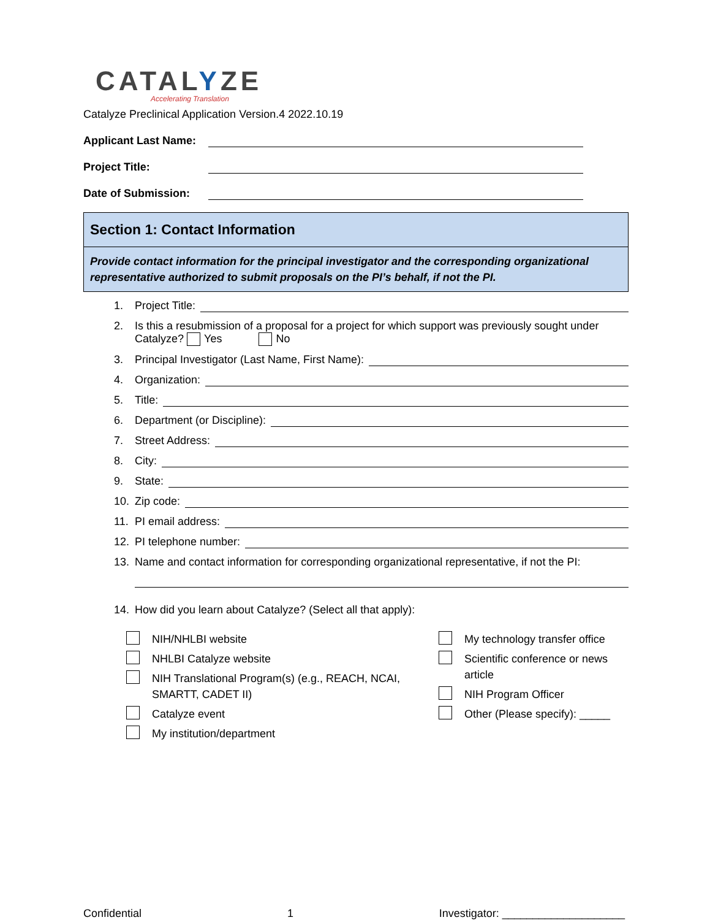CATALYZE
Accelerating Translation
Catalyze Preclinical Application Version.4 2022.10.19
Applicant Last Name:
Project Title:
Date of Submission:
Section 1: Contact Information
Provide contact information for the principal investigator and the corresponding organizational representative authorized to submit proposals on the PI’s behalf, if not the PI.
1. Project Title:
2. Is this a resubmission of a proposal for a project for which support was previously sought under Catalyze? Yes No
3. Principal Investigator (Last Name, First Name):
4. Organization:
5. Title:
6. Department (or Discipline):
7. Street Address:
8. City:
9. State:
10. Zip code:
11. PI email address:
12. PI telephone number:
13. Name and contact information for corresponding organizational representative, if not the PI:
14. How did you learn about Catalyze? (Select all that apply):
NIH/NHLBI website
NHLBI Catalyze website
NIH Translational Program(s) (e.g., REACH, NCAI, SMARTT, CADET II)
Catalyze event
My institution/department
My technology transfer office
Scientific conference or news article
NIH Program Officer
Other (Please specify): _____
Confidential 1 Investigator: ____________________